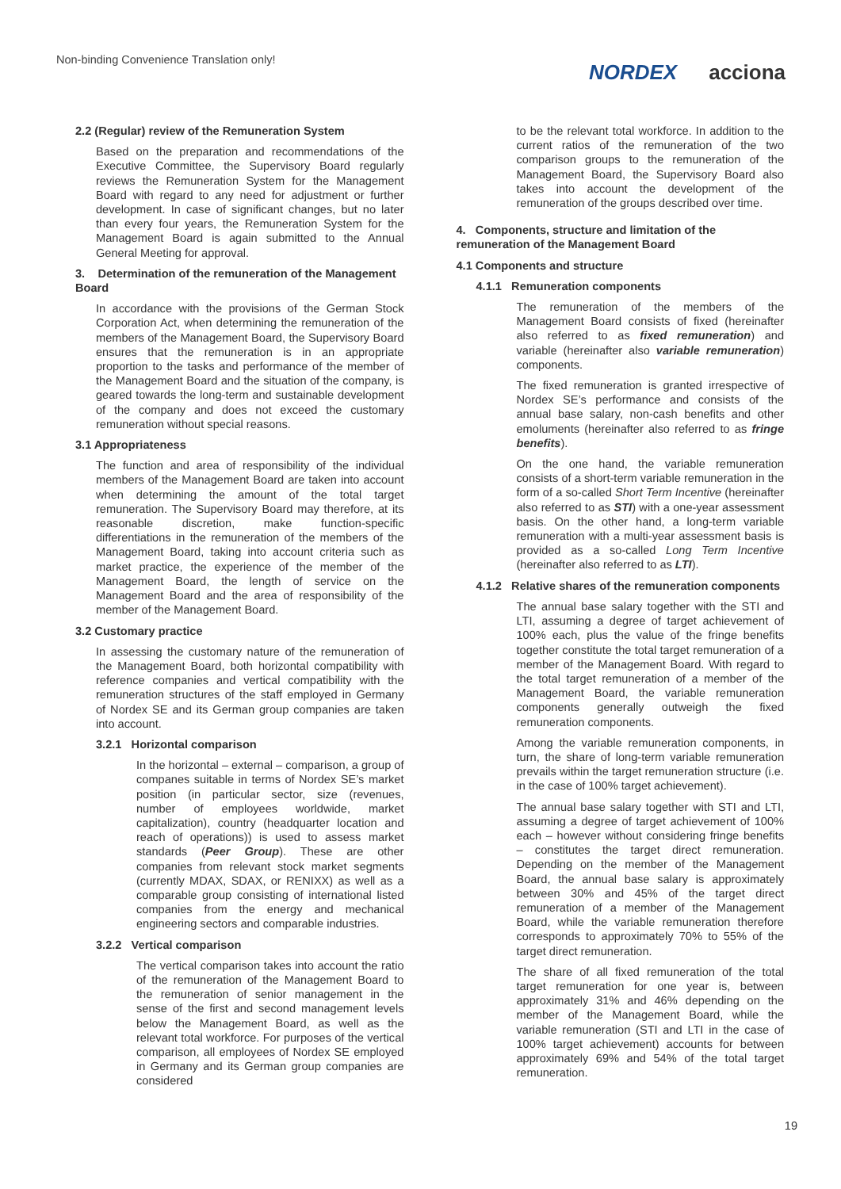Non-binding Convenience Translation only!
NORDEX acciona
2.2 (Regular) review of the Remuneration System
Based on the preparation and recommendations of the Executive Committee, the Supervisory Board regularly reviews the Remuneration System for the Management Board with regard to any need for adjustment or further development. In case of significant changes, but no later than every four years, the Remuneration System for the Management Board is again submitted to the Annual General Meeting for approval.
3. Determination of the remuneration of the Management Board
In accordance with the provisions of the German Stock Corporation Act, when determining the remuneration of the members of the Management Board, the Supervisory Board ensures that the remuneration is in an appropriate proportion to the tasks and performance of the member of the Management Board and the situation of the company, is geared towards the long-term and sustainable development of the company and does not exceed the customary remuneration without special reasons.
3.1 Appropriateness
The function and area of responsibility of the individual members of the Management Board are taken into account when determining the amount of the total target remuneration. The Supervisory Board may therefore, at its reasonable discretion, make function-specific differentiations in the remuneration of the members of the Management Board, taking into account criteria such as market practice, the experience of the member of the Management Board, the length of service on the Management Board and the area of responsibility of the member of the Management Board.
3.2 Customary practice
In assessing the customary nature of the remuneration of the Management Board, both horizontal compatibility with reference companies and vertical compatibility with the remuneration structures of the staff employed in Germany of Nordex SE and its German group companies are taken into account.
3.2.1 Horizontal comparison
In the horizontal – external – comparison, a group of companes suitable in terms of Nordex SE’s market position (in particular sector, size (revenues, number of employees worldwide, market capitalization), country (headquarter location and reach of operations)) is used to assess market standards (Peer Group). These are other companies from relevant stock market segments (currently MDAX, SDAX, or RENIXX) as well as a comparable group consisting of international listed companies from the energy and mechanical engineering sectors and comparable industries.
3.2.2 Vertical comparison
The vertical comparison takes into account the ratio of the remuneration of the Management Board to the remuneration of senior management in the sense of the first and second management levels below the Management Board, as well as the relevant total workforce. For purposes of the vertical comparison, all employees of Nordex SE employed in Germany and its German group companies are considered
to be the relevant total workforce. In addition to the current ratios of the remuneration of the two comparison groups to the remuneration of the Management Board, the Supervisory Board also takes into account the development of the remuneration of the groups described over time.
4. Components, structure and limitation of the remuneration of the Management Board
4.1 Components and structure
4.1.1 Remuneration components
The remuneration of the members of the Management Board consists of fixed (hereinafter also referred to as fixed remuneration) and variable (hereinafter also variable remuneration) components.
The fixed remuneration is granted irrespective of Nordex SE’s performance and consists of the annual base salary, non-cash benefits and other emoluments (hereinafter also referred to as fringe benefits).
On the one hand, the variable remuneration consists of a short-term variable remuneration in the form of a so-called Short Term Incentive (hereinafter also referred to as STI) with a one-year assessment basis. On the other hand, a long-term variable remuneration with a multi-year assessment basis is provided as a so-called Long Term Incentive (hereinafter also referred to as LTI).
4.1.2 Relative shares of the remuneration components
The annual base salary together with the STI and LTI, assuming a degree of target achievement of 100% each, plus the value of the fringe benefits together constitute the total target remuneration of a member of the Management Board. With regard to the total target remuneration of a member of the Management Board, the variable remuneration components generally outweigh the fixed remuneration components.
Among the variable remuneration components, in turn, the share of long-term variable remuneration prevails within the target remuneration structure (i.e. in the case of 100% target achievement).
The annual base salary together with STI and LTI, assuming a degree of target achievement of 100% each – however without considering fringe benefits – constitutes the target direct remuneration. Depending on the member of the Management Board, the annual base salary is approximately between 30% and 45% of the target direct remuneration of a member of the Management Board, while the variable remuneration therefore corresponds to approximately 70% to 55% of the target direct remuneration.
The share of all fixed remuneration of the total target remuneration for one year is, between approximately 31% and 46% depending on the member of the Management Board, while the variable remuneration (STI and LTI in the case of 100% target achievement) accounts for between approximately 69% and 54% of the total target remuneration.
19